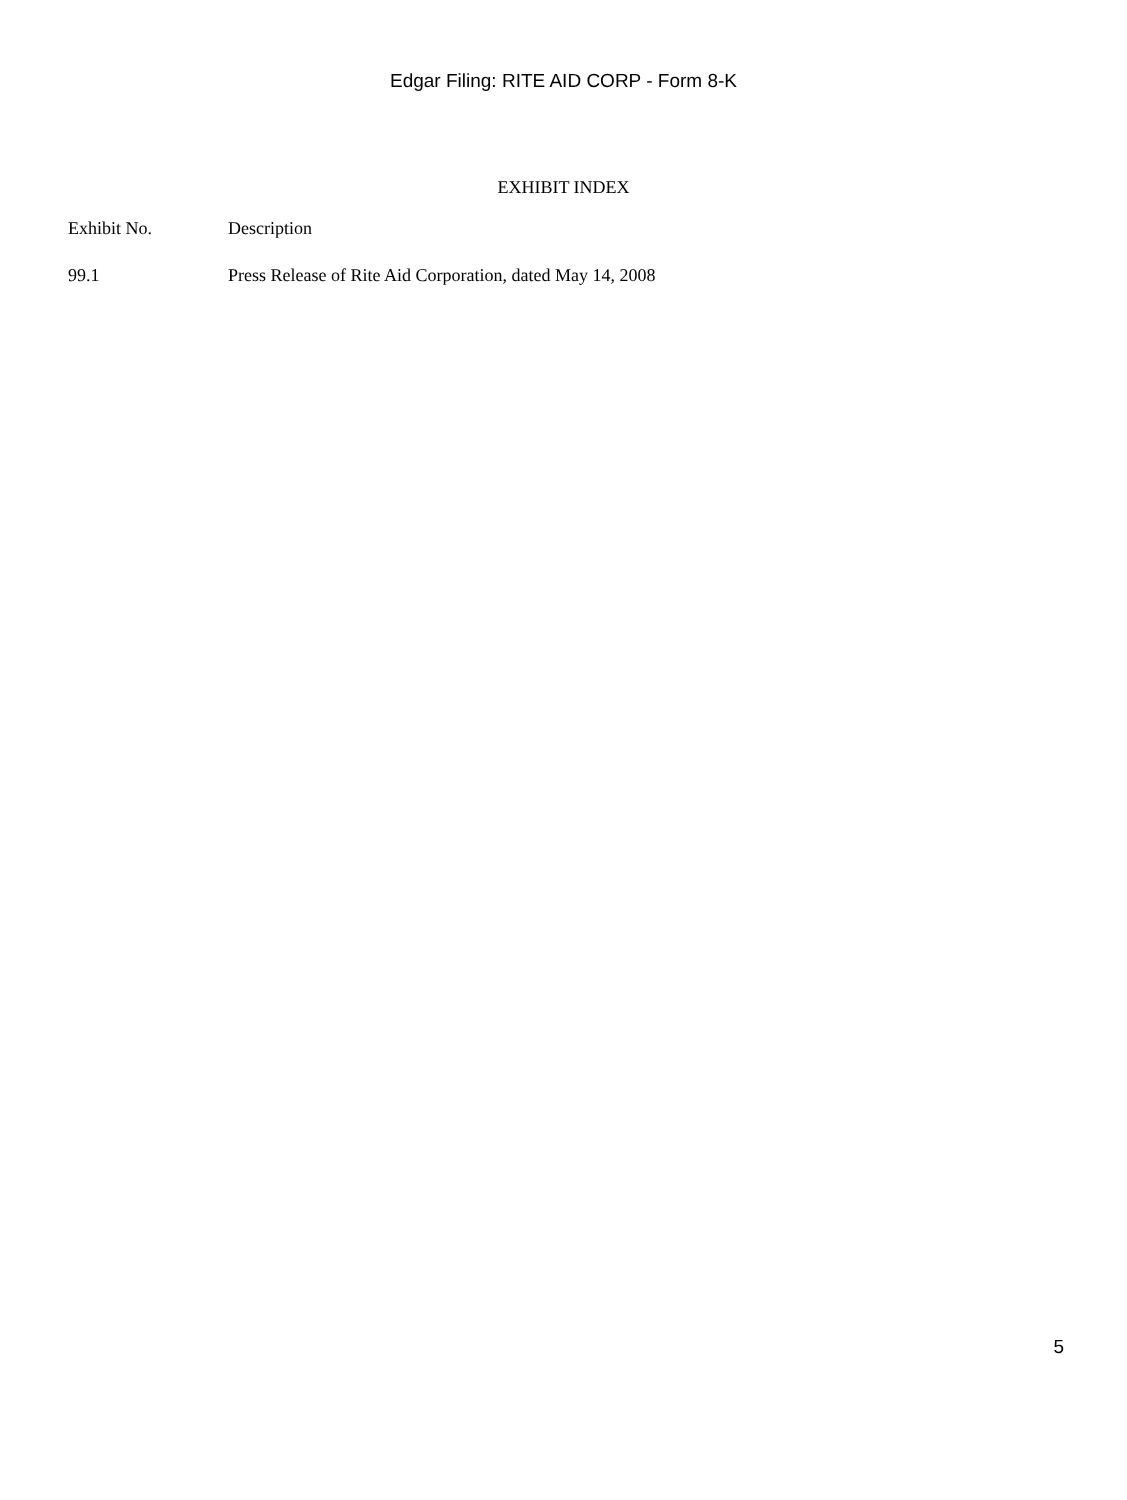Edgar Filing: RITE AID CORP - Form 8-K
EXHIBIT INDEX
| Exhibit No. | Description |
| --- | --- |
| 99.1 | Press Release of Rite Aid Corporation, dated May 14, 2008 |
5